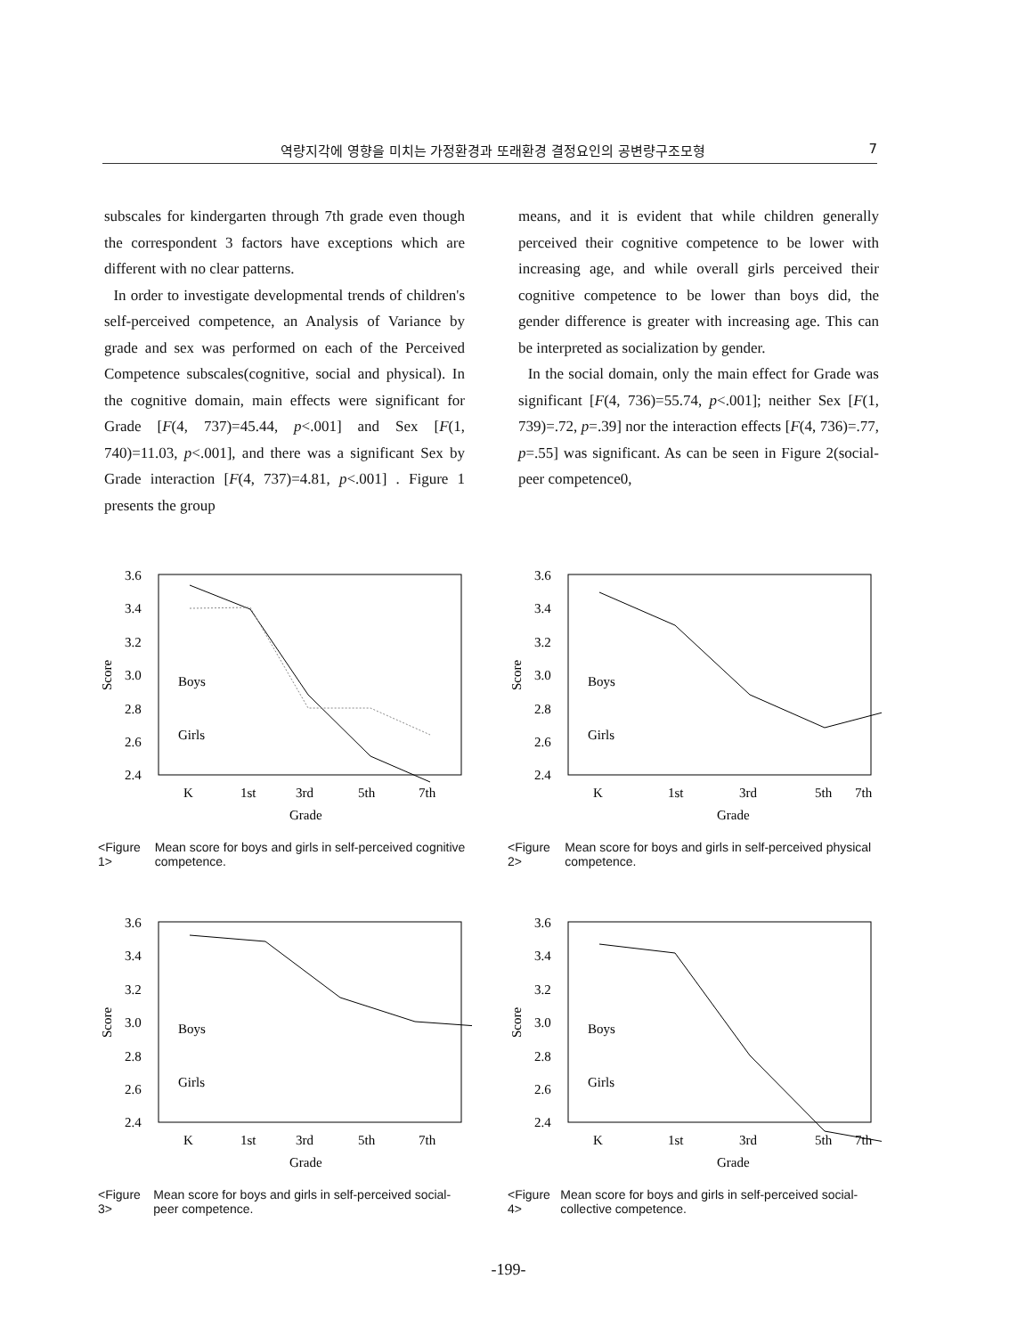역량지각에 영향을 미치는 가정환경과 또래환경 결정요인의 공변량구조모형 7
subscales for kindergarten through 7th grade even though the correspondent 3 factors have exceptions which are different with no clear patterns.
In order to investigate developmental trends of children's self-perceived competence, an Analysis of Variance by grade and sex was performed on each of the Perceived Competence subscales(cognitive, social and physical). In the cognitive domain, main effects were significant for Grade [F(4, 737)=45.44, p<.001] and Sex [F(1, 740)=11.03, p<.001], and there was a significant Sex by Grade interaction [F(4, 737)=4.81, p<.001] . Figure 1 presents the group
means, and it is evident that while children generally perceived their cognitive competence to be lower with increasing age, and while overall girls perceived their cognitive competence to be lower than boys did, the gender difference is greater with increasing age. This can be interpreted as socialization by gender.
In the social domain, only the main effect for Grade was significant [F(4, 736)=55.74, p<.001]; neither Sex [F(1, 739)=.72, p=.39] nor the interaction effects [F(4, 736)=.77, p=.55] was significant. As can be seen in Figure 2(social-peer competence0,
3.6
3.4
3.2
3.0
2.8
2.6
2.4
Score
Boys
Girls
K
1st
3rd
5th
7th
Grade
<Figure 1> Mean score for boys and girls in self-perceived cognitive competence.
3.6
3.4
3.2
3.0
2.8
2.6
2.4
Score
Boys
Girls
K
1st
3rd
5th
7th
Grade
<Figure 2> Mean score for boys and girls in self-perceived physical competence.
3.6
3.4
3.2
3.0
2.8
2.6
2.4
Score
Boys
Girls
K
1st
3rd
5th
7th
Grade
<Figure 3> Mean score for boys and girls in self-perceived social-peer competence.
3.6
3.4
3.2
3.0
2.8
2.6
2.4
Score
Boys
Girls
K
1st
3rd
5th
7th
Grade
<Figure 4> Mean score for boys and girls in self-perceived social-collective competence.
-199-